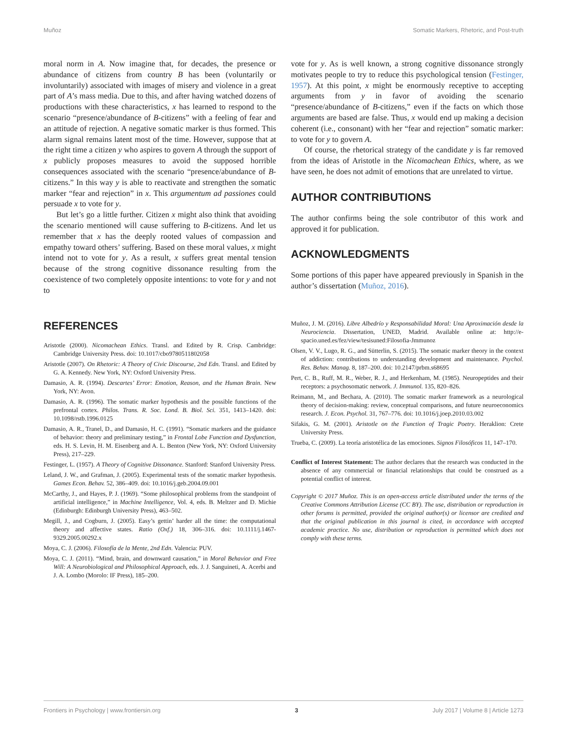Muñoz Somatic Markers, Rhetoric, and Post-truth
moral norm in A. Now imagine that, for decades, the presence or abundance of citizens from country B has been (voluntarily or involuntarily) associated with images of misery and violence in a great part of A’s mass media. Due to this, and after having watched dozens of productions with these characteristics, x has learned to respond to the scenario “presence/abundance of B-citizens” with a feeling of fear and an attitude of rejection. A negative somatic marker is thus formed. This alarm signal remains latent most of the time. However, suppose that at the right time a citizen y who aspires to govern A through the support of x publicly proposes measures to avoid the supposed horrible consequences associated with the scenario “presence/abundance of B-citizens.” In this way y is able to reactivate and strengthen the somatic marker “fear and rejection” in x. This argumentum ad passiones could persuade x to vote for y.
But let’s go a little further. Citizen x might also think that avoiding the scenario mentioned will cause suffering to B-citizens. And let us remember that x has the deeply rooted values of compassion and empathy toward others’ suffering. Based on these moral values, x might intend not to vote for y. As a result, x suffers great mental tension because of the strong cognitive dissonance resulting from the coexistence of two completely opposite intentions: to vote for y and not to
vote for y. As is well known, a strong cognitive dissonance strongly motivates people to try to reduce this psychological tension (Festinger, 1957). At this point, x might be enormously receptive to accepting arguments from y in favor of avoiding the scenario “presence/abundance of B-citizens,” even if the facts on which those arguments are based are false. Thus, x would end up making a decision coherent (i.e., consonant) with her “fear and rejection” somatic marker: to vote for y to govern A.
Of course, the rhetorical strategy of the candidate y is far removed from the ideas of Aristotle in the Nicomachean Ethics, where, as we have seen, he does not admit of emotions that are unrelated to virtue.
AUTHOR CONTRIBUTIONS
The author confirms being the sole contributor of this work and approved it for publication.
ACKNOWLEDGMENTS
Some portions of this paper have appeared previously in Spanish in the author’s dissertation (Muñoz, 2016).
REFERENCES
Aristotle (2000). Nicomachean Ethics. Transl. and Edited by R. Crisp. Cambridge: Cambridge University Press. doi: 10.1017/cbo9780511802058
Aristotle (2007). On Rhetoric: A Theory of Civic Discourse, 2nd Edn. Transl. and Edited by G. A. Kennedy. New York, NY: Oxford University Press.
Damasio, A. R. (1994). Descartes’ Error: Emotion, Reason, and the Human Brain. New York, NY: Avon.
Damasio, A. R. (1996). The somatic marker hypothesis and the possible functions of the prefrontal cortex. Philos. Trans. R. Soc. Lond. B. Biol. Sci. 351, 1413–1420. doi: 10.1098/rstb.1996.0125
Damasio, A. R., Tranel, D., and Damasio, H. C. (1991). “Somatic markers and the guidance of behavior: theory and preliminary testing,” in Frontal Lobe Function and Dysfunction, eds. H. S. Levin, H. M. Eisenberg and A. L. Benton (New York, NY: Oxford University Press), 217–229.
Festinger, L. (1957). A Theory of Cognitive Dissonance. Stanford: Stanford University Press.
Leland, J. W., and Grafman, J. (2005). Experimental tests of the somatic marker hypothesis. Games Econ. Behav. 52, 386–409. doi: 10.1016/j.geb.2004.09.001
McCarthy, J., and Hayes, P. J. (1969). “Some philosophical problems from the standpoint of artificial intelligence,” in Machine Intelligence, Vol. 4, eds. B. Meltzer and D. Michie (Edinburgh: Edinburgh University Press), 463–502.
Megill, J., and Cogburn, J. (2005). Easy’s gettin’ harder all the time: the computational theory and affective states. Ratio (Oxf.) 18, 306–316. doi: 10.1111/j.1467-9329.2005.00292.x
Moya, C. J. (2006). Filosofía de la Mente, 2nd Edn. Valencia: PUV.
Moya, C. J. (2011). “Mind, brain, and downward causation,” in Moral Behavior and Free Will: A Neurobiological and Philosophical Approach, eds. J. J. Sanguineti, A. Acerbi and J. A. Lombo (Morolo: IF Press), 185–200.
Muñoz, J. M. (2016). Libre Albedrío y Responsabilidad Moral: Una Aproximación desde la Neurociencia. Dissertation, UNED, Madrid. Available online at: http://e-spacio.uned.es/fez/view/tesisuned:Filosofia-Jmmunoz
Olsen, V. V., Lugo, R. G., and Sütterlin, S. (2015). The somatic marker theory in the context of addiction: contributions to understanding development and maintenance. Psychol. Res. Behav. Manag. 8, 187–200. doi: 10.2147/prbm.s68695
Pert, C. B., Ruff, M. R., Weber, R. J., and Herkenham, M. (1985). Neuropeptides and their receptors: a psychosomatic network. J. Immunol. 135, 820–826.
Reimann, M., and Bechara, A. (2010). The somatic marker framework as a neurological theory of decision-making: review, conceptual comparisons, and future neuroeconomics research. J. Econ. Psychol. 31, 767–776. doi: 10.1016/j.joep.2010.03.002
Sifakis, G. M. (2001). Aristotle on the Function of Tragic Poetry. Heraklion: Crete University Press.
Trueba, C. (2009). La teoría aristotélica de las emociones. Signos Filosóficos 11, 147–170.
Conflict of Interest Statement: The author declares that the research was conducted in the absence of any commercial or financial relationships that could be construed as a potential conflict of interest.
Copyright © 2017 Muñoz. This is an open-access article distributed under the terms of the Creative Commons Attribution License (CC BY). The use, distribution or reproduction in other forums is permitted, provided the original author(s) or licensor are credited and that the original publication in this journal is cited, in accordance with accepted academic practice. No use, distribution or reproduction is permitted which does not comply with these terms.
Frontiers in Psychology | www.frontiersin.org 3 July 2017 | Volume 8 | Article 1273